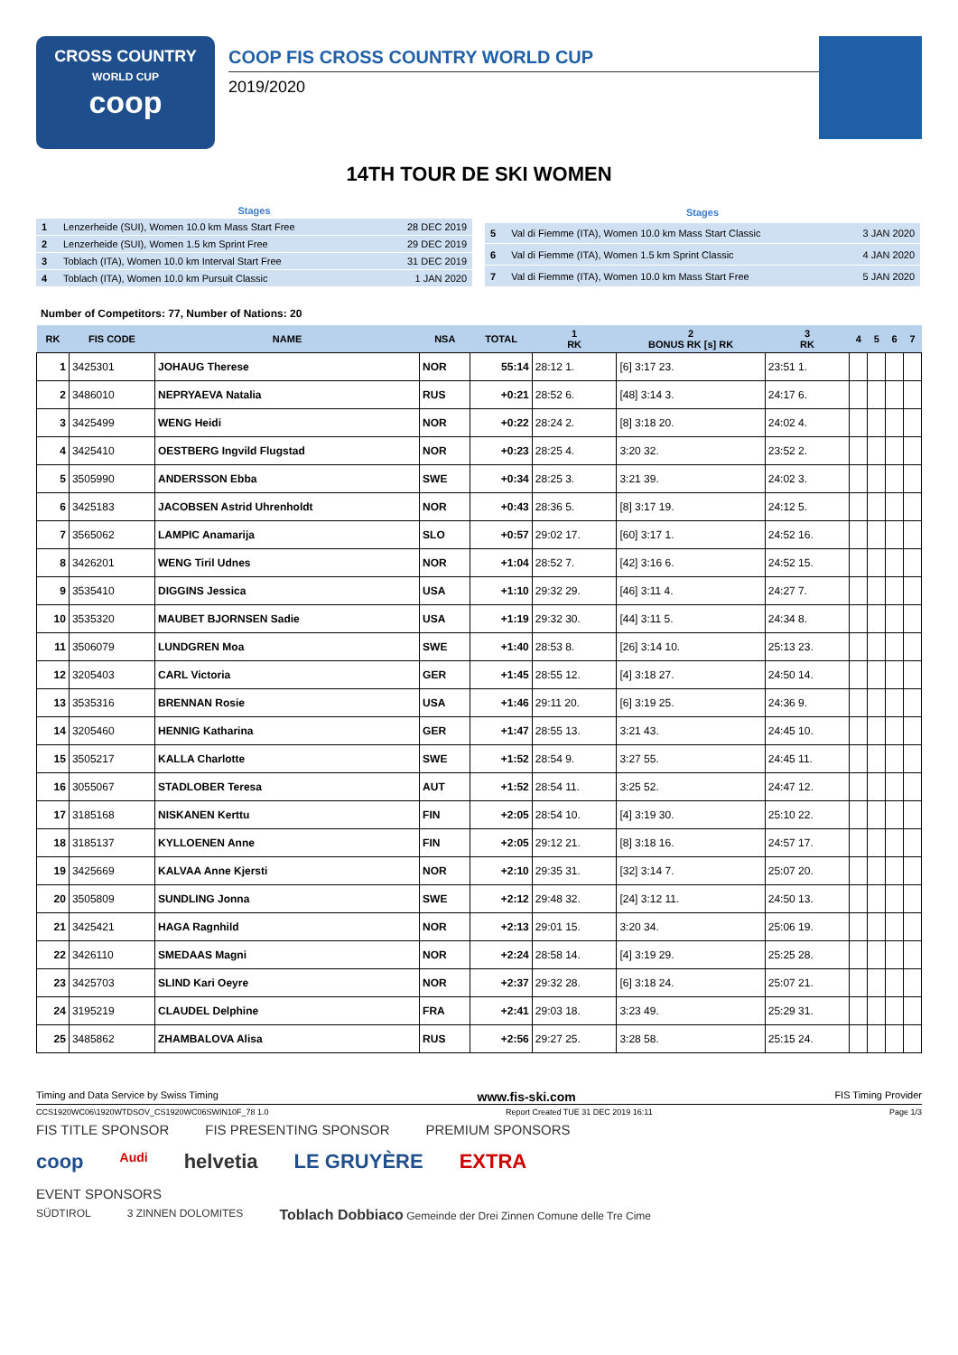CROSS COUNTRY
WORLD CUP
coop
COOP FIS CROSS COUNTRY WORLD CUP
2019/2020
14TH TOUR DE SKI WOMEN
| Stages | | |
| --- | --- | --- |
| 1 | Lenzerheide (SUI), Women 10.0 km Mass Start Free | 28 DEC 2019 |
| 2 | Lenzerheide (SUI), Women 1.5 km Sprint Free | 29 DEC 2019 |
| 3 | Toblach (ITA), Women 10.0 km Interval Start Free | 31 DEC 2019 |
| 4 | Toblach (ITA), Women 10.0 km Pursuit Classic | 1 JAN 2020 |
| Stages | | |
| --- | --- | --- |
| 5 | Val di Fiemme (ITA), Women 10.0 km Mass Start Classic | 3 JAN 2020 |
| 6 | Val di Fiemme (ITA), Women 1.5 km Sprint Classic | 4 JAN 2020 |
| 7 | Val di Fiemme (ITA), Women 10.0 km Mass Start Free | 5 JAN 2020 |
Number of Competitors: 77, Number of Nations: 20
| RK | FIS CODE | NAME | NSA | TOTAL | 1 RK | 2 BONUS RK [s] RK | 3 RK | 4 | 5 | 6 | 7 |
| --- | --- | --- | --- | --- | --- | --- | --- | --- | --- | --- | --- |
| 1 | 3425301 | JOHAUG Therese | NOR | 55:14 | 28:12 1. | [6] 3:17 23. | 23:51 1. | | | | |
| 2 | 3486010 | NEPRYAEVA Natalia | RUS | +0:21 | 28:52 6. | [48] 3:14 3. | 24:17 6. | | | | |
| 3 | 3425499 | WENG Heidi | NOR | +0:22 | 28:24 2. | [8] 3:18 20. | 24:02 4. | | | | |
| 4 | 3425410 | OESTBERG Ingvild Flugstad | NOR | +0:23 | 28:25 4. | 3:20 32. | 23:52 2. | | | | |
| 5 | 3505990 | ANDERSSON Ebba | SWE | +0:34 | 28:25 3. | 3:21 39. | 24:02 3. | | | | |
| 6 | 3425183 | JACOBSEN Astrid Uhrenholdt | NOR | +0:43 | 28:36 5. | [8] 3:17 19. | 24:12 5. | | | | |
| 7 | 3565062 | LAMPIC Anamarija | SLO | +0:57 | 29:02 17. | [60] 3:17 1. | 24:52 16. | | | | |
| 8 | 3426201 | WENG Tiril Udnes | NOR | +1:04 | 28:52 7. | [42] 3:16 6. | 24:52 15. | | | | |
| 9 | 3535410 | DIGGINS Jessica | USA | +1:10 | 29:32 29. | [46] 3:11 4. | 24:27 7. | | | | |
| 10 | 3535320 | MAUBET BJORNSEN Sadie | USA | +1:19 | 29:32 30. | [44] 3:11 5. | 24:34 8. | | | | |
| 11 | 3506079 | LUNDGREN Moa | SWE | +1:40 | 28:53 8. | [26] 3:14 10. | 25:13 23. | | | | |
| 12 | 3205403 | CARL Victoria | GER | +1:45 | 28:55 12. | [4] 3:18 27. | 24:50 14. | | | | |
| 13 | 3535316 | BRENNAN Rosie | USA | +1:46 | 29:11 20. | [6] 3:19 25. | 24:36 9. | | | | |
| 14 | 3205460 | HENNIG Katharina | GER | +1:47 | 28:55 13. | 3:21 43. | 24:45 10. | | | | |
| 15 | 3505217 | KALLA Charlotte | SWE | +1:52 | 28:54 9. | 3:27 55. | 24:45 11. | | | | |
| 16 | 3055067 | STADLOBER Teresa | AUT | +1:52 | 28:54 11. | 3:25 52. | 24:47 12. | | | | |
| 17 | 3185168 | NISKANEN Kerttu | FIN | +2:05 | 28:54 10. | [4] 3:19 30. | 25:10 22. | | | | |
| 18 | 3185137 | KYLLOENEN Anne | FIN | +2:05 | 29:12 21. | [8] 3:18 16. | 24:57 17. | | | | |
| 19 | 3425669 | KALVAA Anne Kjersti | NOR | +2:10 | 29:35 31. | [32] 3:14 7. | 25:07 20. | | | | |
| 20 | 3505809 | SUNDLING Jonna | SWE | +2:12 | 29:48 32. | [24] 3:12 11. | 24:50 13. | | | | |
| 21 | 3425421 | HAGA Ragnhild | NOR | +2:13 | 29:01 15. | 3:20 34. | 25:06 19. | | | | |
| 22 | 3426110 | SMEDAAS Magni | NOR | +2:24 | 28:58 14. | [4] 3:19 29. | 25:25 28. | | | | |
| 23 | 3425703 | SLIND Kari Oeyre | NOR | +2:37 | 29:32 28. | [6] 3:18 24. | 25:07 21. | | | | |
| 24 | 3195219 | CLAUDEL Delphine | FRA | +2:41 | 29:03 18. | 3:23 49. | 25:29 31. | | | | |
| 25 | 3485862 | ZHAMBALOVA Alisa | RUS | +2:56 | 29:27 25. | 3:28 58. | 25:15 24. | | | | |
Timing and Data Service by Swiss Timing www.fis-ski.com FIS Timing Provider
CCS1920WC06\1920WTDSOV_CS1920WC06SWIN10F_78 1.0 Report Created TUE 31 DEC 2019 16:11 Page 1/3
FIS TITLE SPONSOR FIS PRESENTING SPONSOR PREMIUM SPONSORS
coop Audi helvetia LE GRUYÈRE EXTRA
EVENT SPONSORS
SÜDTIROL 3 ZINNEN DOLOMITES Toblach Dobbiaco Gemeinde der Drei Zinnen Comune delle Tre Cime